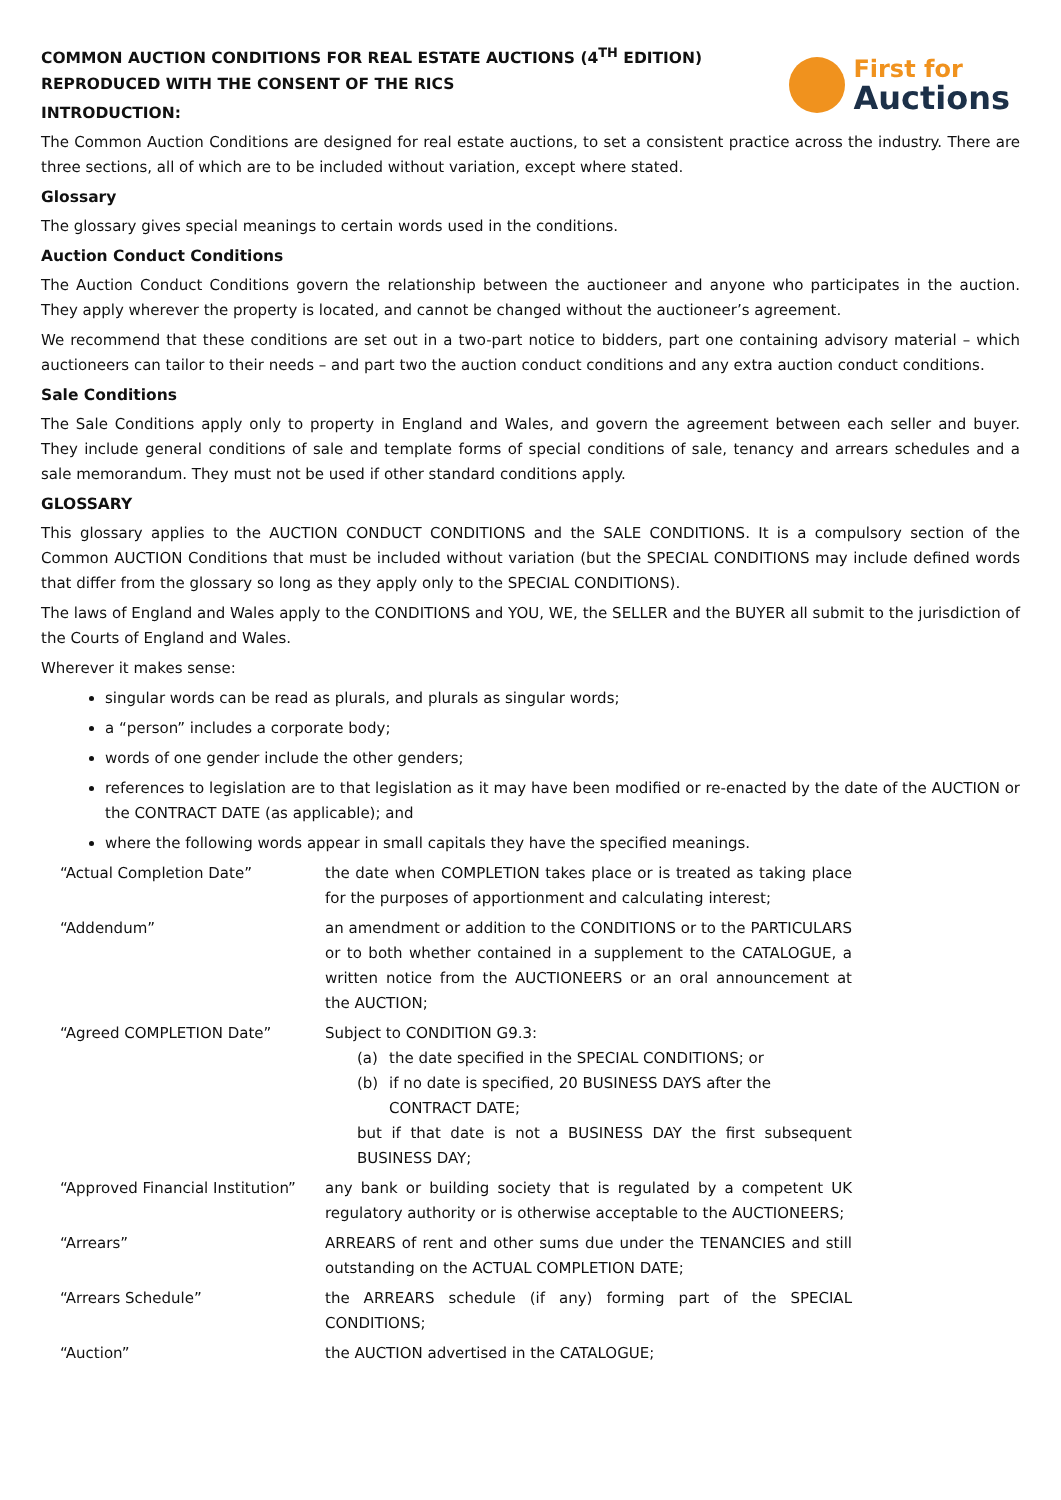COMMON AUCTION CONDITIONS FOR REAL ESTATE AUCTIONS (4<sup>TH</sup> EDITION)
REPRODUCED WITH THE CONSENT OF THE RICS
INTRODUCTION:
First for
Auctions
The Common Auction Conditions are designed for real estate auctions, to set a consistent practice across the industry. There are three sections, all of which are to be included without variation, except where stated.
Glossary
The glossary gives special meanings to certain words used in the conditions.
Auction Conduct Conditions
The Auction Conduct Conditions govern the relationship between the auctioneer and anyone who participates in the auction. They apply wherever the property is located, and cannot be changed without the auctioneer’s agreement.
We recommend that these conditions are set out in a two-part notice to bidders, part one containing advisory material – which auctioneers can tailor to their needs – and part two the auction conduct conditions and any extra auction conduct conditions.
Sale Conditions
The Sale Conditions apply only to property in England and Wales, and govern the agreement between each seller and buyer. They include general conditions of sale and template forms of special conditions of sale, tenancy and arrears schedules and a sale memorandum. They must not be used if other standard conditions apply.
GLOSSARY
This glossary applies to the AUCTION CONDUCT CONDITIONS and the SALE CONDITIONS. It is a compulsory section of the Common AUCTION Conditions that must be included without variation (but the SPECIAL CONDITIONS may include defined words that differ from the glossary so long as they apply only to the SPECIAL CONDITIONS).
The laws of England and Wales apply to the CONDITIONS and YOU, WE, the SELLER and the BUYER all submit to the jurisdiction of the Courts of England and Wales.
Wherever it makes sense:
singular words can be read as plurals, and plurals as singular words;
a “person” includes a corporate body;
words of one gender include the other genders;
references to legislation are to that legislation as it may have been modified or re-enacted by the date of the AUCTION or the CONTRACT DATE (as applicable); and
where the following words appear in small capitals they have the specified meanings.
| “Actual Completion Date” | the date when COMPLETION takes place or is treated as taking place for the purposes of apportionment and calculating interest; |
| “Addendum” | an amendment or addition to the CONDITIONS or to the PARTICULARS or to both whether contained in a supplement to the CATALOGUE, a written notice from the AUCTIONEERS or an oral announcement at the AUCTION; |
| “Agreed COMPLETION Date” | Subject to CONDITION G9.3: (a) the date specified in the SPECIAL CONDITIONS; or (b) if no date is specified, 20 BUSINESS DAYS after the CONTRACT DATE; but if that date is not a BUSINESS DAY the first subsequent BUSINESS DAY; |
| “Approved Financial Institution” | any bank or building society that is regulated by a competent UK regulatory authority or is otherwise acceptable to the AUCTIONEERS; |
| “Arrears” | ARREARS of rent and other sums due under the TENANCIES and still outstanding on the ACTUAL COMPLETION DATE; |
| “Arrears Schedule” | the ARREARS schedule (if any) forming part of the SPECIAL CONDITIONS; |
| “Auction” | the AUCTION advertised in the CATALOGUE; |